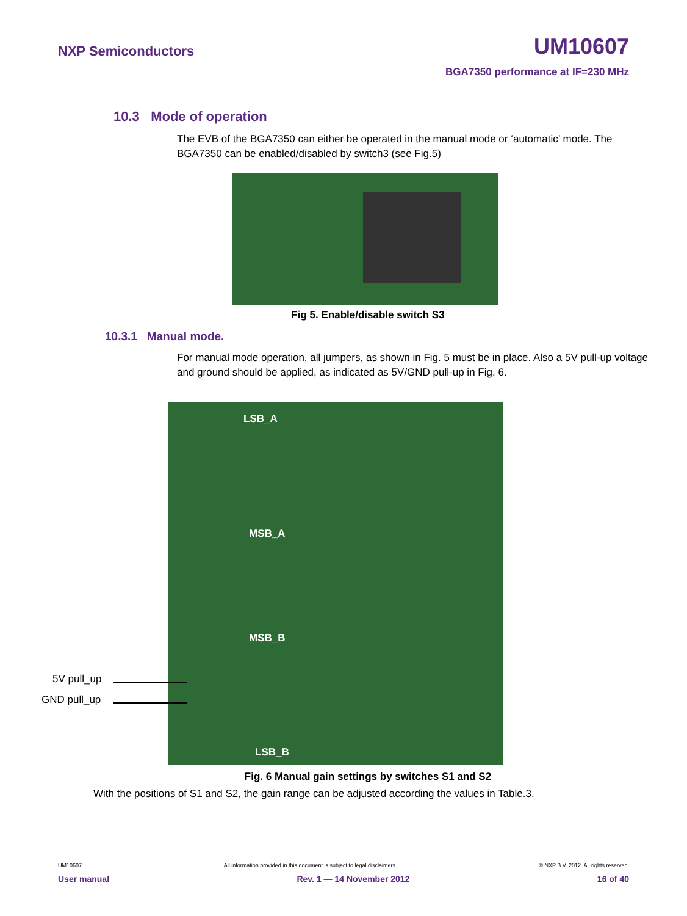NXP Semiconductors UM10607
BGA7350 performance at IF=230 MHz
10.3 Mode of operation
The EVB of the BGA7350 can either be operated in the manual mode or ‘automatic’ mode. The BGA7350 can be enabled/disabled by switch3 (see Fig.5)
Fig 5. Enable/disable switch S3
10.3.1 Manual mode.
For manual mode operation, all jumpers, as shown in Fig. 5 must be in place. Also a 5V pull-up voltage and ground should be applied, as indicated as 5V/GND pull-up in Fig. 6.
LSB_A
MSB_A
MSB_B
LSB_B
5V pull_up
GND pull_up
Fig. 6 Manual gain settings by switches S1 and S2
With the positions of S1 and S2, the gain range can be adjusted according the values in Table.3.
UM10607 All information provided in this document is subject to legal disclaimers. © NXP B.V. 2012. All rights reserved.
User manual Rev. 1 — 14 November 2012 16 of 40